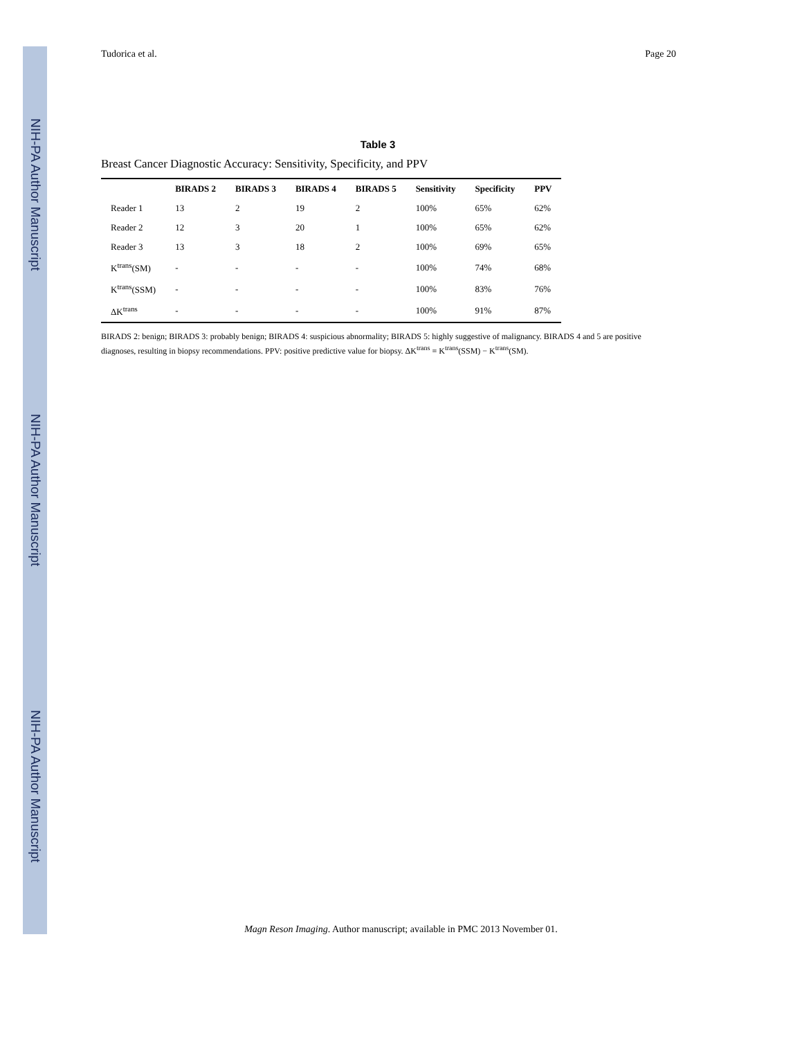NIH-PA Author Manuscript
NIH-PA Author Manuscript
NIH-PA Author Manuscript
Tudorica et al. Page 20
Table 3
Breast Cancer Diagnostic Accuracy: Sensitivity, Specificity, and PPV
| | BIRADS 2 | BIRADS 3 | BIRADS 4 | BIRADS 5 | Sensitivity | Specificity | PPV |
| --- | --- | --- | --- | --- | --- | --- | --- |
| Reader 1 | 13 | 2 | 19 | 2 | 100% | 65% | 62% |
| Reader 2 | 12 | 3 | 20 | 1 | 100% | 65% | 62% |
| Reader 3 | 13 | 3 | 18 | 2 | 100% | 69% | 65% |
| K<sup>trans</sup>(SM) | - | - | - | - | 100% | 74% | 68% |
| K<sup>trans</sup>(SSM) | - | - | - | - | 100% | 83% | 76% |
| ΔK<sup>trans</sup> | - | - | - | - | 100% | 91% | 87% |
BIRADS 2: benign; BIRADS 3: probably benign; BIRADS 4: suspicious abnormality; BIRADS 5: highly suggestive of malignancy. BIRADS 4 and 5 are positive diagnoses, resulting in biopsy recommendations. PPV: positive predictive value for biopsy. ΔK<sup>trans</sup> ≡ K<sup>trans</sup>(SSM) − K<sup>trans</sup>(SM).
Magn Reson Imaging. Author manuscript; available in PMC 2013 November 01.